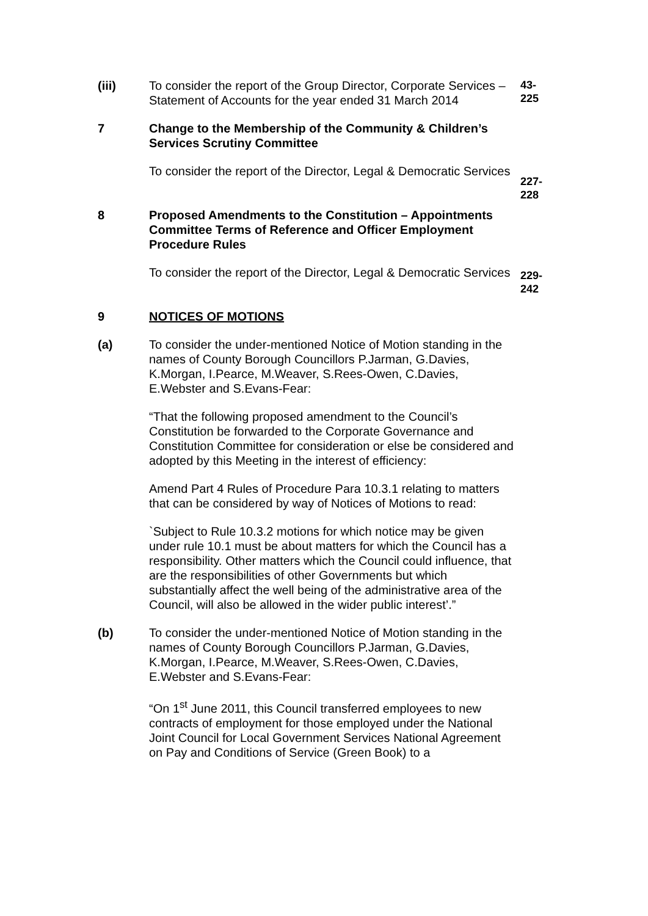(iii) To consider the report of the Group Director, Corporate Services – Statement of Accounts for the year ended 31 March 2014
43-
225
7 Change to the Membership of the Community & Children’s Services Scrutiny Committee
To consider the report of the Director, Legal & Democratic Services
227-
228
8 Proposed Amendments to the Constitution – Appointments Committee Terms of Reference and Officer Employment Procedure Rules
To consider the report of the Director, Legal & Democratic Services
229-
242
9 NOTICES OF MOTIONS
(a) To consider the under-mentioned Notice of Motion standing in the names of County Borough Councillors P.Jarman, G.Davies, K.Morgan, I.Pearce, M.Weaver, S.Rees-Owen, C.Davies, E.Webster and S.Evans-Fear:
“That the following proposed amendment to the Council’s Constitution be forwarded to the Corporate Governance and Constitution Committee for consideration or else be considered and adopted by this Meeting in the interest of efficiency:
Amend Part 4 Rules of Procedure Para 10.3.1 relating to matters that can be considered by way of Notices of Motions to read:
`Subject to Rule 10.3.2 motions for which notice may be given under rule 10.1 must be about matters for which the Council has a responsibility. Other matters which the Council could influence, that are the responsibilities of other Governments but which substantially affect the well being of the administrative area of the Council, will also be allowed in the wider public interest’.”
(b) To consider the under-mentioned Notice of Motion standing in the names of County Borough Councillors P.Jarman, G.Davies, K.Morgan, I.Pearce, M.Weaver, S.Rees-Owen, C.Davies, E.Webster and S.Evans-Fear:
“On 1<sup>st</sup> June 2011, this Council transferred employees to new contracts of employment for those employed under the National Joint Council for Local Government Services National Agreement on Pay and Conditions of Service (Green Book) to a